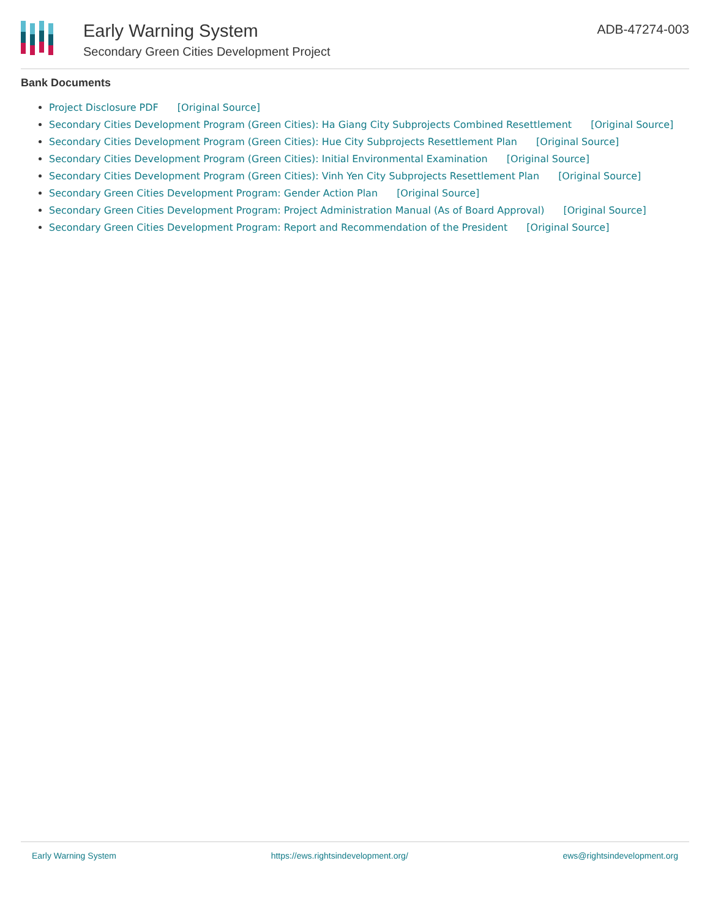Early Warning System
Secondary Green Cities Development Project
ADB-47274-003
Bank Documents
Project Disclosure PDF [Original Source]
Secondary Cities Development Program (Green Cities): Ha Giang City Subprojects Combined Resettlement [Original Source]
Secondary Cities Development Program (Green Cities): Hue City Subprojects Resettlement Plan [Original Source]
Secondary Cities Development Program (Green Cities): Initial Environmental Examination [Original Source]
Secondary Cities Development Program (Green Cities): Vinh Yen City Subprojects Resettlement Plan [Original Source]
Secondary Green Cities Development Program: Gender Action Plan [Original Source]
Secondary Green Cities Development Program: Project Administration Manual (As of Board Approval) [Original Source]
Secondary Green Cities Development Program: Report and Recommendation of the President [Original Source]
Early Warning System https://ews.rightsindevelopment.org/ ews@rightsindevelopment.org